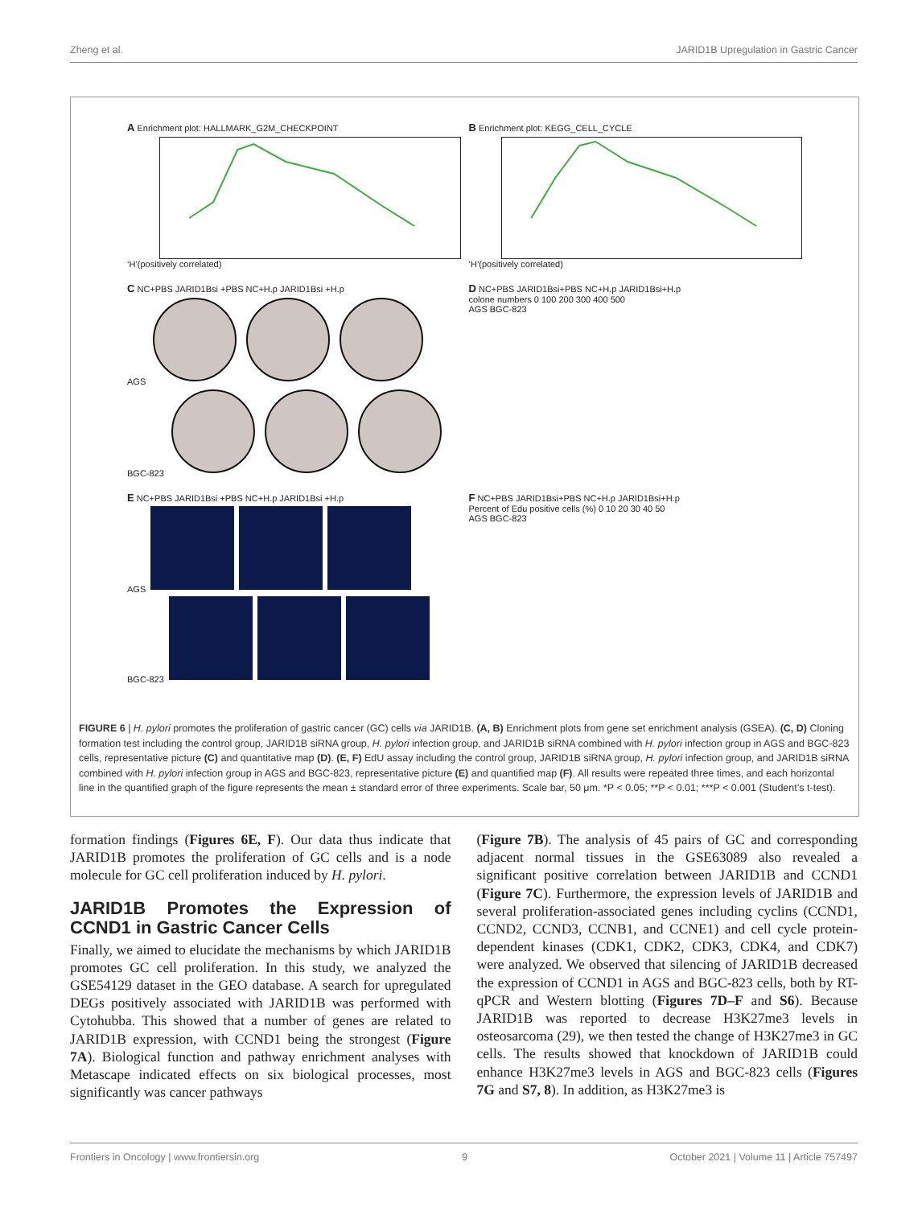Zheng et al. JARID1B Upregulation in Gastric Cancer
A Enrichment plot: HALLMARK_G2M_CHECKPOINT
‘H’(positively correlated)
B Enrichment plot: KEGG_CELL_CYCLE
‘H’(positively correlated)
C NC+PBS JARID1Bsi +PBS NC+H.p JARID1Bsi +H.p
AGS
BGC-823
D NC+PBS JARID1Bsi+PBS NC+H.p JARID1Bsi+H.p
colone numbers 0 100 200 300 400 500
AGS BGC-823
E NC+PBS JARID1Bsi +PBS NC+H.p JARID1Bsi +H.p
AGS
BGC-823
F NC+PBS JARID1Bsi+PBS NC+H.p JARID1Bsi+H.p
Percent of Edu positive cells (%) 0 10 20 30 40 50
AGS BGC-823
FIGURE 6 | H. pylori promotes the proliferation of gastric cancer (GC) cells via JARID1B. (A, B) Enrichment plots from gene set enrichment analysis (GSEA). (C, D) Cloning formation test including the control group, JARID1B siRNA group, H. pylori infection group, and JARID1B siRNA combined with H. pylori infection group in AGS and BGC-823 cells, representative picture (C) and quantitative map (D). (E, F) EdU assay including the control group, JARID1B siRNA group, H. pylori infection group, and JARID1B siRNA combined with H. pylori infection group in AGS and BGC-823, representative picture (E) and quantified map (F). All results were repeated three times, and each horizontal line in the quantified graph of the figure represents the mean ± standard error of three experiments. Scale bar, 50 μm. *P < 0.05; **P < 0.01; ***P < 0.001 (Student’s t-test).
formation findings (Figures 6E, F). Our data thus indicate that JARID1B promotes the proliferation of GC cells and is a node molecule for GC cell proliferation induced by H. pylori.
JARID1B Promotes the Expression of CCND1 in Gastric Cancer Cells
Finally, we aimed to elucidate the mechanisms by which JARID1B promotes GC cell proliferation. In this study, we analyzed the GSE54129 dataset in the GEO database. A search for upregulated DEGs positively associated with JARID1B was performed with Cytohubba. This showed that a number of genes are related to JARID1B expression, with CCND1 being the strongest (Figure 7A). Biological function and pathway enrichment analyses with Metascape indicated effects on six biological processes, most significantly was cancer pathways
(Figure 7B). The analysis of 45 pairs of GC and corresponding adjacent normal tissues in the GSE63089 also revealed a significant positive correlation between JARID1B and CCND1 (Figure 7C). Furthermore, the expression levels of JARID1B and several proliferation-associated genes including cyclins (CCND1, CCND2, CCND3, CCNB1, and CCNE1) and cell cycle protein-dependent kinases (CDK1, CDK2, CDK3, CDK4, and CDK7) were analyzed. We observed that silencing of JARID1B decreased the expression of CCND1 in AGS and BGC-823 cells, both by RT-qPCR and Western blotting (Figures 7D–F and S6). Because JARID1B was reported to decrease H3K27me3 levels in osteosarcoma (29), we then tested the change of H3K27me3 in GC cells. The results showed that knockdown of JARID1B could enhance H3K27me3 levels in AGS and BGC-823 cells (Figures 7G and S7, 8). In addition, as H3K27me3 is
Frontiers in Oncology | www.frontiersin.org 9 October 2021 | Volume 11 | Article 757497